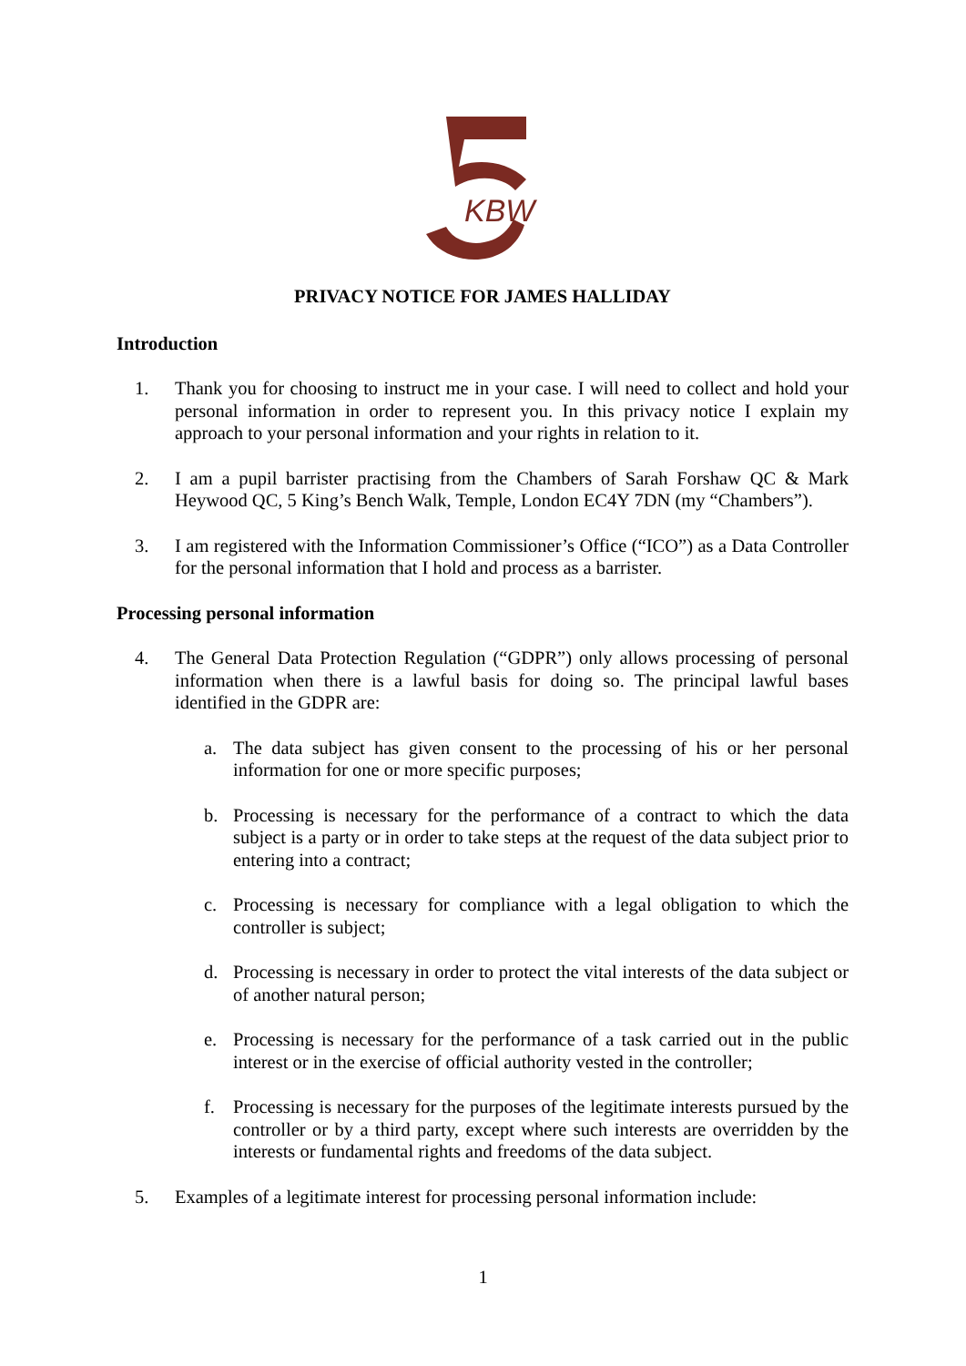KBW
PRIVACY NOTICE FOR JAMES HALLIDAY
Introduction
1. Thank you for choosing to instruct me in your case. I will need to collect and hold your personal information in order to represent you. In this privacy notice I explain my approach to your personal information and your rights in relation to it.
2. I am a pupil barrister practising from the Chambers of Sarah Forshaw QC & Mark Heywood QC, 5 King’s Bench Walk, Temple, London EC4Y 7DN (my “Chambers”).
3. I am registered with the Information Commissioner’s Office (“ICO”) as a Data Controller for the personal information that I hold and process as a barrister.
Processing personal information
4. The General Data Protection Regulation (“GDPR”) only allows processing of personal information when there is a lawful basis for doing so. The principal lawful bases identified in the GDPR are:
a. The data subject has given consent to the processing of his or her personal information for one or more specific purposes;
b. Processing is necessary for the performance of a contract to which the data subject is a party or in order to take steps at the request of the data subject prior to entering into a contract;
c. Processing is necessary for compliance with a legal obligation to which the controller is subject;
d. Processing is necessary in order to protect the vital interests of the data subject or of another natural person;
e. Processing is necessary for the performance of a task carried out in the public interest or in the exercise of official authority vested in the controller;
f. Processing is necessary for the purposes of the legitimate interests pursued by the controller or by a third party, except where such interests are overridden by the interests or fundamental rights and freedoms of the data subject.
5. Examples of a legitimate interest for processing personal information include:
1